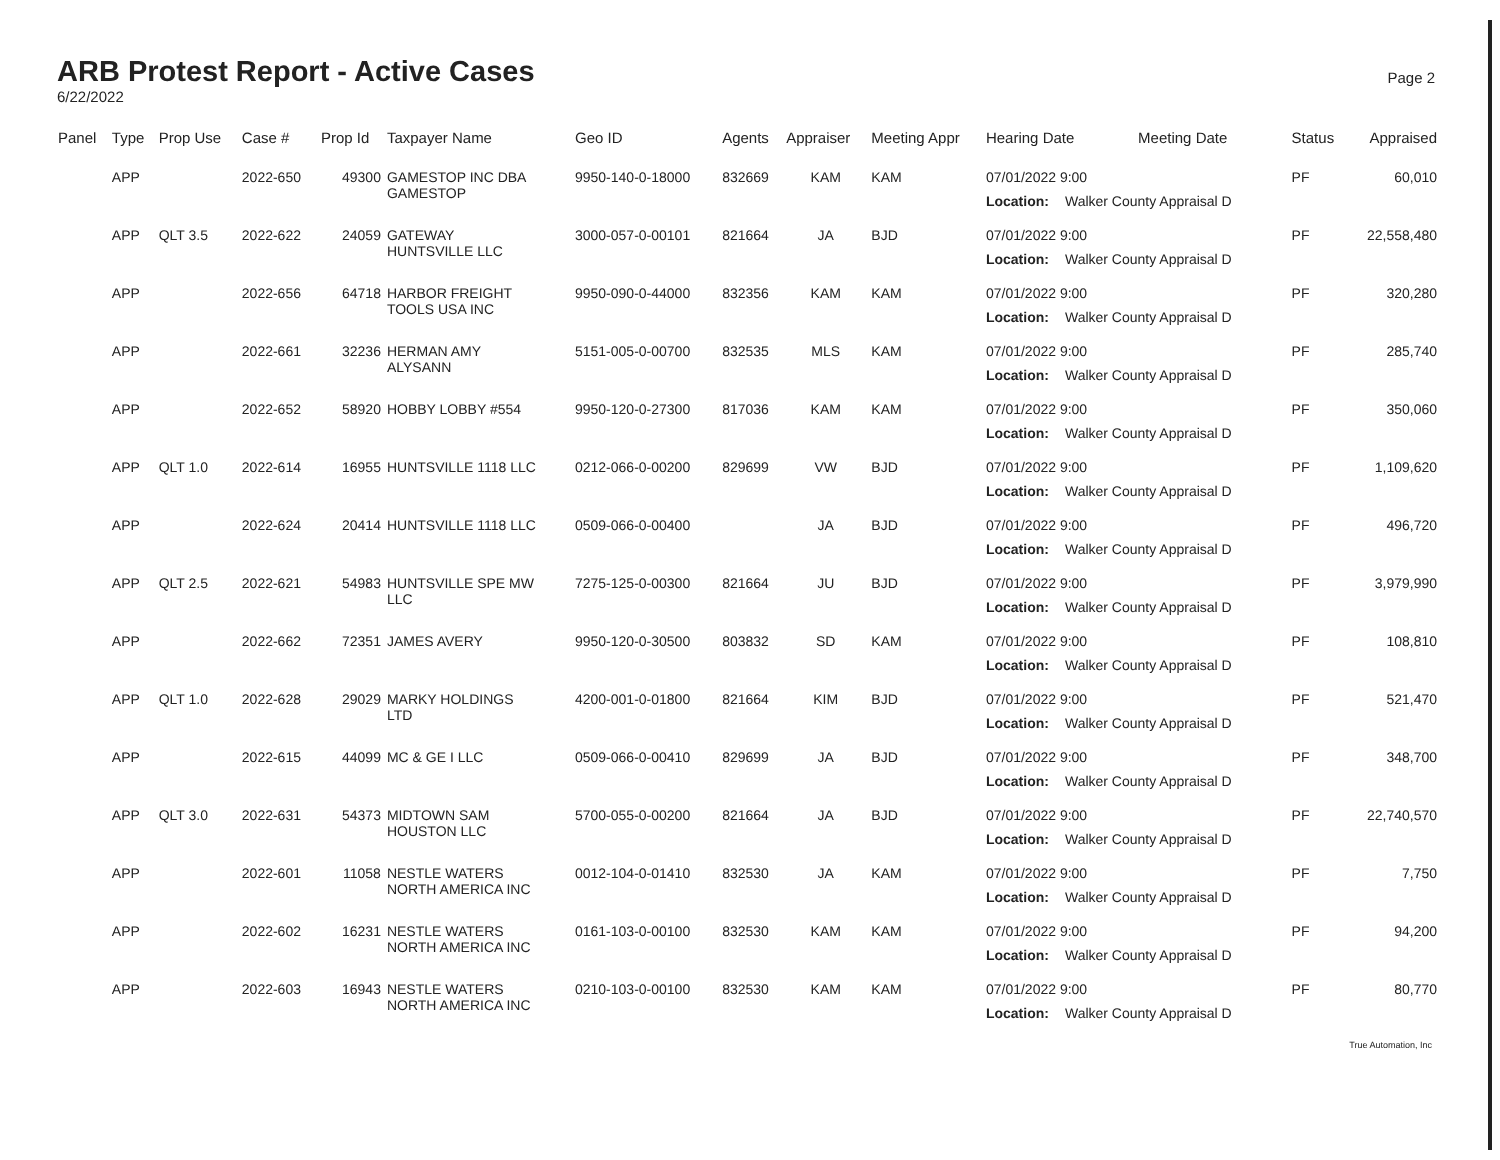ARB Protest Report - Active Cases
6/22/2022
Page 2
| Panel | Type | Prop Use | Case # | Prop Id | Taxpayer Name | Geo ID | Agents | Appraiser | Meeting Appr | Hearing Date | Meeting Date | Status | Appraised |
| --- | --- | --- | --- | --- | --- | --- | --- | --- | --- | --- | --- | --- | --- |
| | APP | | 2022-650 | 49300 | GAMESTOP INC DBA GAMESTOP | 9950-140-0-18000 | 832669 | KAM | KAM | 07/01/2022 9:00 Location: Walker County Appraisal D | | PF | 60,010 |
| | APP | QLT 3.5 | 2022-622 | 24059 | GATEWAY HUNTSVILLE LLC | 3000-057-0-00101 | 821664 | JA | BJD | 07/01/2022 9:00 Location: Walker County Appraisal D | | PF | 22,558,480 |
| | APP | | 2022-656 | 64718 | HARBOR FREIGHT TOOLS USA INC | 9950-090-0-44000 | 832356 | KAM | KAM | 07/01/2022 9:00 Location: Walker County Appraisal D | | PF | 320,280 |
| | APP | | 2022-661 | 32236 | HERMAN AMY ALYSANN | 5151-005-0-00700 | 832535 | MLS | KAM | 07/01/2022 9:00 Location: Walker County Appraisal D | | PF | 285,740 |
| | APP | | 2022-652 | 58920 | HOBBY LOBBY #554 | 9950-120-0-27300 | 817036 | KAM | KAM | 07/01/2022 9:00 Location: Walker County Appraisal D | | PF | 350,060 |
| | APP | QLT 1.0 | 2022-614 | 16955 | HUNTSVILLE 1118 LLC | 0212-066-0-00200 | 829699 | VW | BJD | 07/01/2022 9:00 Location: Walker County Appraisal D | | PF | 1,109,620 |
| | APP | | 2022-624 | 20414 | HUNTSVILLE 1118 LLC | 0509-066-0-00400 | | JA | BJD | 07/01/2022 9:00 Location: Walker County Appraisal D | | PF | 496,720 |
| | APP | QLT 2.5 | 2022-621 | 54983 | HUNTSVILLE SPE MW LLC | 7275-125-0-00300 | 821664 | JU | BJD | 07/01/2022 9:00 Location: Walker County Appraisal D | | PF | 3,979,990 |
| | APP | | 2022-662 | 72351 | JAMES AVERY | 9950-120-0-30500 | 803832 | SD | KAM | 07/01/2022 9:00 Location: Walker County Appraisal D | | PF | 108,810 |
| | APP | QLT 1.0 | 2022-628 | 29029 | MARKY HOLDINGS LTD | 4200-001-0-01800 | 821664 | KIM | BJD | 07/01/2022 9:00 Location: Walker County Appraisal D | | PF | 521,470 |
| | APP | | 2022-615 | 44099 | MC & GE I LLC | 0509-066-0-00410 | 829699 | JA | BJD | 07/01/2022 9:00 Location: Walker County Appraisal D | | PF | 348,700 |
| | APP | QLT 3.0 | 2022-631 | 54373 | MIDTOWN SAM HOUSTON LLC | 5700-055-0-00200 | 821664 | JA | BJD | 07/01/2022 9:00 Location: Walker County Appraisal D | | PF | 22,740,570 |
| | APP | | 2022-601 | 11058 | NESTLE WATERS NORTH AMERICA INC | 0012-104-0-01410 | 832530 | JA | KAM | 07/01/2022 9:00 Location: Walker County Appraisal D | | PF | 7,750 |
| | APP | | 2022-602 | 16231 | NESTLE WATERS NORTH AMERICA INC | 0161-103-0-00100 | 832530 | KAM | KAM | 07/01/2022 9:00 Location: Walker County Appraisal D | | PF | 94,200 |
| | APP | | 2022-603 | 16943 | NESTLE WATERS NORTH AMERICA INC | 0210-103-0-00100 | 832530 | KAM | KAM | 07/01/2022 9:00 Location: Walker County Appraisal D | | PF | 80,770 |
True Automation, Inc